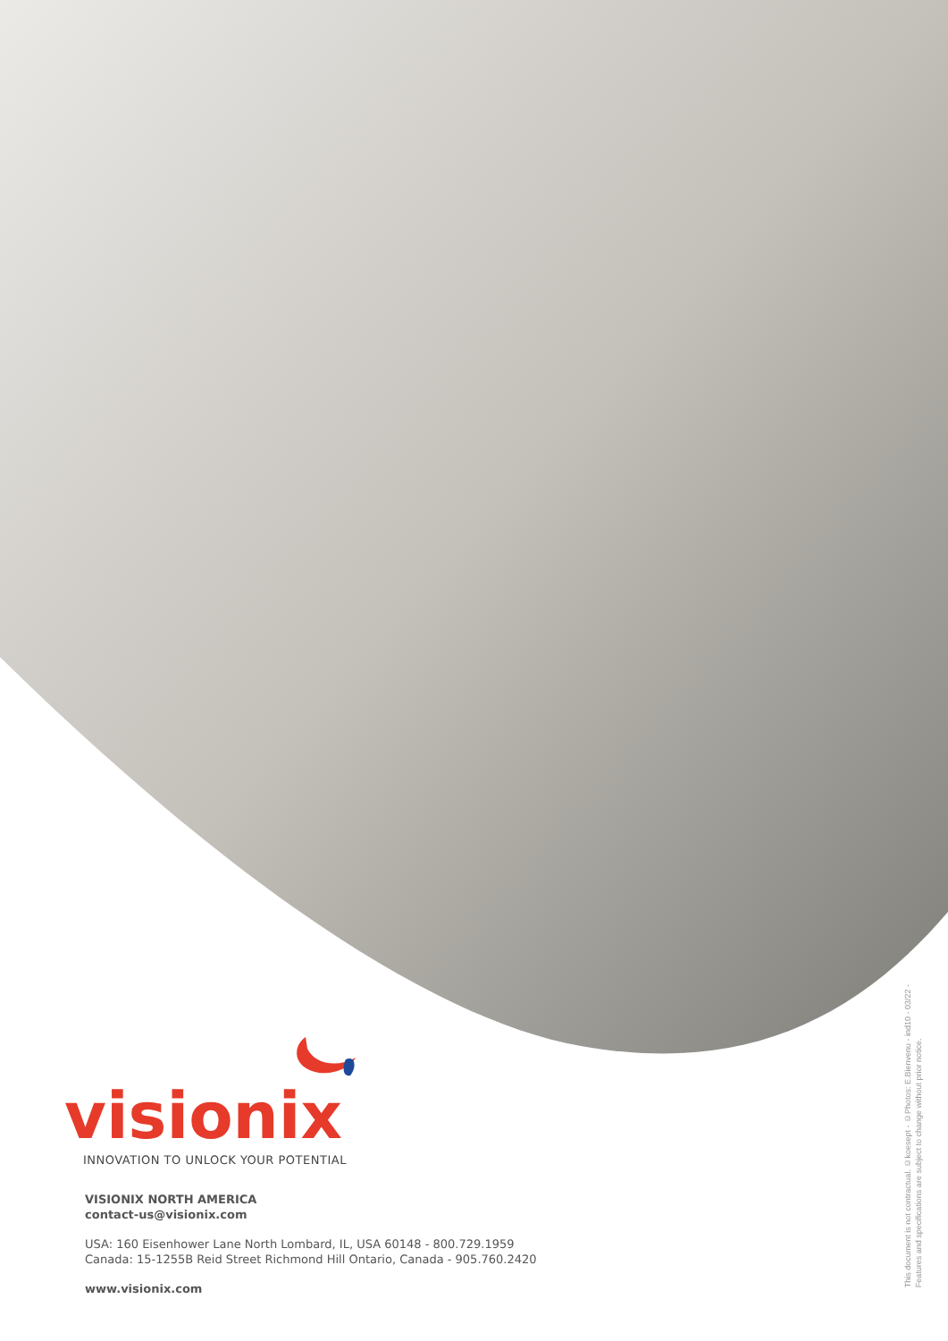visionix
INNOVATION TO UNLOCK YOUR POTENTIAL
VISIONIX NORTH AMERICA
contact-us@visionix.com
USA: 160 Eisenhower Lane North Lombard, IL, USA 60148 - 800.729.1959
Canada: 15-1255B Reid Street Richmond Hill Ontario, Canada - 905.760.2420
www.visionix.com
This document is not contractual. ©koesept - ©Photos: E.Bienvenu - ind10 - 03/22 -
Features and specifications are subject to change without prior notice.